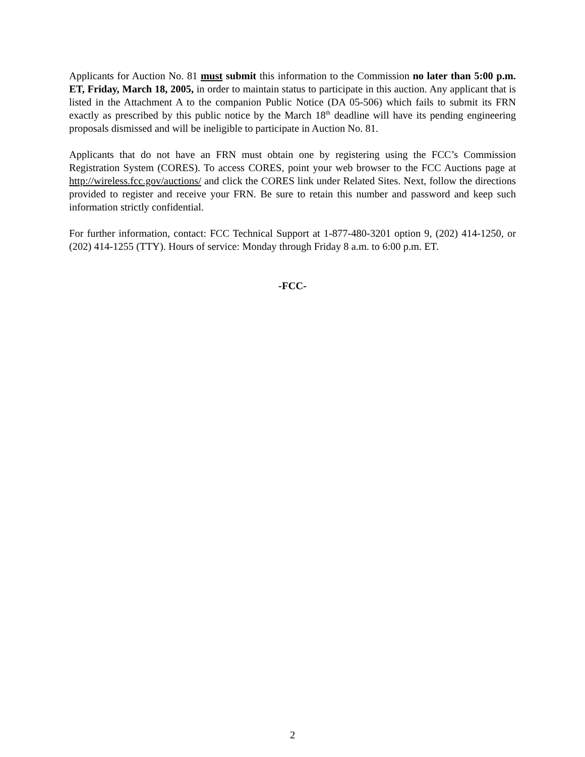Applicants for Auction No. 81 must submit this information to the Commission no later than 5:00 p.m. ET, Friday, March 18, 2005, in order to maintain status to participate in this auction. Any applicant that is listed in the Attachment A to the companion Public Notice (DA 05-506) which fails to submit its FRN exactly as prescribed by this public notice by the March 18<sup>th</sup> deadline will have its pending engineering proposals dismissed and will be ineligible to participate in Auction No. 81.
Applicants that do not have an FRN must obtain one by registering using the FCC’s Commission Registration System (CORES). To access CORES, point your web browser to the FCC Auctions page at http://wireless.fcc.gov/auctions/ and click the CORES link under Related Sites. Next, follow the directions provided to register and receive your FRN. Be sure to retain this number and password and keep such information strictly confidential.
For further information, contact: FCC Technical Support at 1-877-480-3201 option 9, (202) 414-1250, or (202) 414-1255 (TTY). Hours of service: Monday through Friday 8 a.m. to 6:00 p.m. ET.
-FCC-
2